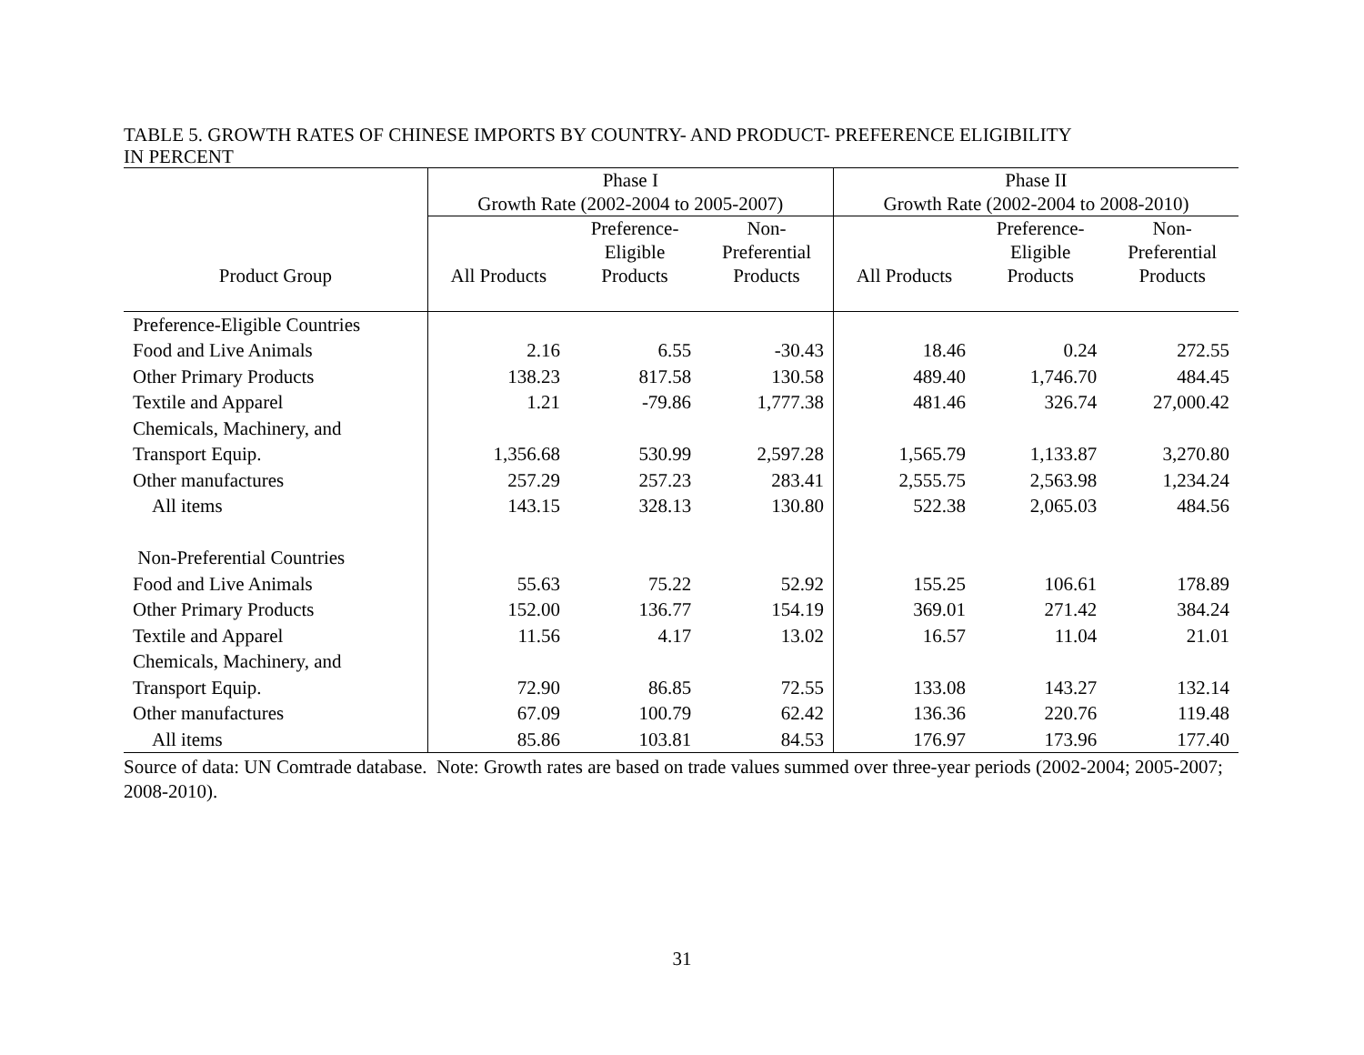TABLE 5. GROWTH RATES OF CHINESE IMPORTS BY COUNTRY- AND PRODUCT- PREFERENCE ELIGIBILITY
IN PERCENT
| | Phase I | | | Phase II | | |
| --- | --- | --- | --- | --- | --- | --- |
| | Growth Rate (2002-2004 to 2005-2007) | | | Growth Rate (2002-2004 to 2008-2010) | | |
| Product Group | All Products | Preference- Eligible Products | Non- Preferential Products | All Products | Preference- Eligible Products | Non- Preferential Products |
| Preference-Eligible Countries | | | | | | |
| Food and Live Animals | 2.16 | 6.55 | -30.43 | 18.46 | 0.24 | 272.55 |
| Other Primary Products | 138.23 | 817.58 | 130.58 | 489.40 | 1,746.70 | 484.45 |
| Textile and Apparel | 1.21 | -79.86 | 1,777.38 | 481.46 | 326.74 | 27,000.42 |
| Chemicals, Machinery, and | | | | | | |
| Transport Equip. | 1,356.68 | 530.99 | 2,597.28 | 1,565.79 | 1,133.87 | 3,270.80 |
| Other manufactures | 257.29 | 257.23 | 283.41 | 2,555.75 | 2,563.98 | 1,234.24 |
| All items | 143.15 | 328.13 | 130.80 | 522.38 | 2,065.03 | 484.56 |
| Non-Preferential Countries | | | | | | |
| Food and Live Animals | 55.63 | 75.22 | 52.92 | 155.25 | 106.61 | 178.89 |
| Other Primary Products | 152.00 | 136.77 | 154.19 | 369.01 | 271.42 | 384.24 |
| Textile and Apparel | 11.56 | 4.17 | 13.02 | 16.57 | 11.04 | 21.01 |
| Chemicals, Machinery, and | | | | | | |
| Transport Equip. | 72.90 | 86.85 | 72.55 | 133.08 | 143.27 | 132.14 |
| Other manufactures | 67.09 | 100.79 | 62.42 | 136.36 | 220.76 | 119.48 |
| All items | 85.86 | 103.81 | 84.53 | 176.97 | 173.96 | 177.40 |
Source of data: UN Comtrade database. Note: Growth rates are based on trade values summed over three-year periods (2002-2004; 2005-2007; 2008-2010).
31